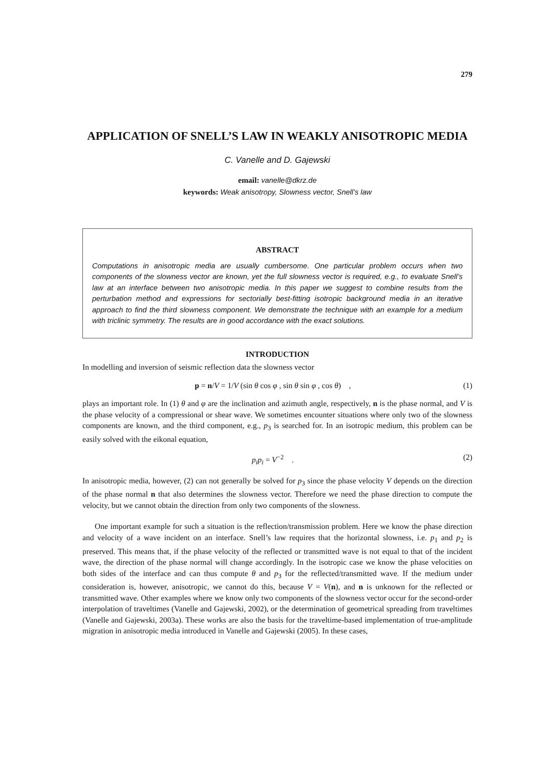279
APPLICATION OF SNELL’S LAW IN WEAKLY ANISOTROPIC MEDIA
C. Vanelle and D. Gajewski
email: vanelle@dkrz.de
keywords: Weak anisotropy, Slowness vector, Snell’s law
ABSTRACT
Computations in anisotropic media are usually cumbersome. One particular problem occurs when two components of the slowness vector are known, yet the full slowness vector is required, e.g., to evaluate Snell’s law at an interface between two anisotropic media. In this paper we suggest to combine results from the perturbation method and expressions for sectorially best-fitting isotropic background media in an iterative approach to find the third slowness component. We demonstrate the technique with an example for a medium with triclinic symmetry. The results are in good accordance with the exact solutions.
INTRODUCTION
In modelling and inversion of seismic reflection data the slowness vector
p = n/V = 1/V (sin θ cos φ , sin θ sin φ , cos θ) , (1)
plays an important role. In (1) θ and φ are the inclination and azimuth angle, respectively, n is the phase normal, and V is the phase velocity of a compressional or shear wave. We sometimes encounter situations where only two of the slowness components are known, and the third component, e.g., p<sub>3</sub> is searched for. In an isotropic medium, this problem can be easily solved with the eikonal equation,
p<sub>i</sub>p<sub>i</sub> = V<sup>−2</sup> . (2)
In anisotropic media, however, (2) can not generally be solved for p<sub>3</sub> since the phase velocity V depends on the direction of the phase normal n that also determines the slowness vector. Therefore we need the phase direction to compute the velocity, but we cannot obtain the direction from only two components of the slowness.
One important example for such a situation is the reflection/transmission problem. Here we know the phase direction and velocity of a wave incident on an interface. Snell’s law requires that the horizontal slowness, i.e. p<sub>1</sub> and p<sub>2</sub> is preserved. This means that, if the phase velocity of the reflected or transmitted wave is not equal to that of the incident wave, the direction of the phase normal will change accordingly. In the isotropic case we know the phase velocities on both sides of the interface and can thus compute θ and p<sub>3</sub> for the reflected/transmitted wave. If the medium under consideration is, however, anisotropic, we cannot do this, because V = V(n), and n is unknown for the reflected or transmitted wave. Other examples where we know only two components of the slowness vector occur for the second-order interpolation of traveltimes (Vanelle and Gajewski, 2002), or the determination of geometrical spreading from traveltimes (Vanelle and Gajewski, 2003a). These works are also the basis for the traveltime-based implementation of true-amplitude migration in anisotropic media introduced in Vanelle and Gajewski (2005). In these cases,